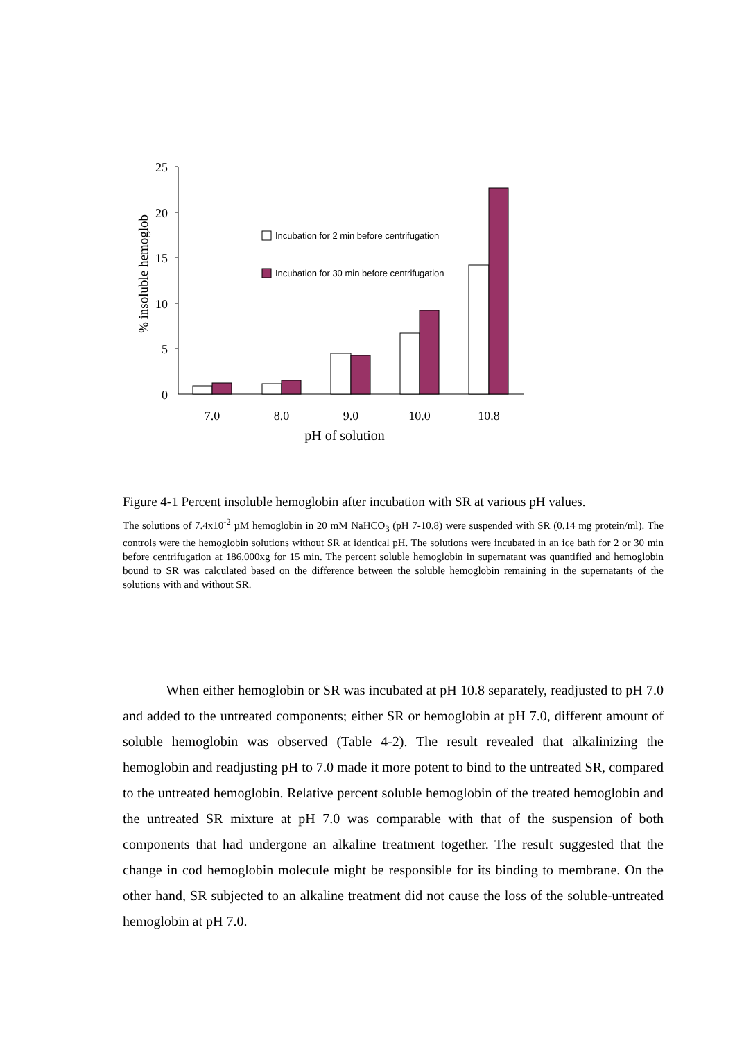25
20
15
10
5
0
% insoluble hemoglob
7.0
8.0
9.0
10.0
10.8
pH of solution
Incubation for 2 min before centrifugation
Incubation for 30 min before centrifugation
Figure 4-1 Percent insoluble hemoglobin after incubation with SR at various pH values.
The solutions of 7.4x10<sup>-2</sup> µM hemoglobin in 20 mM NaHCO<sub>3</sub> (pH 7-10.8) were suspended with SR (0.14 mg protein/ml). The controls were the hemoglobin solutions without SR at identical pH. The solutions were incubated in an ice bath for 2 or 30 min before centrifugation at 186,000xg for 15 min. The percent soluble hemoglobin in supernatant was quantified and hemoglobin bound to SR was calculated based on the difference between the soluble hemoglobin remaining in the supernatants of the solutions with and without SR.
When either hemoglobin or SR was incubated at pH 10.8 separately, readjusted to pH 7.0 and added to the untreated components; either SR or hemoglobin at pH 7.0, different amount of soluble hemoglobin was observed (Table 4-2). The result revealed that alkalinizing the hemoglobin and readjusting pH to 7.0 made it more potent to bind to the untreated SR, compared to the untreated hemoglobin. Relative percent soluble hemoglobin of the treated hemoglobin and the untreated SR mixture at pH 7.0 was comparable with that of the suspension of both components that had undergone an alkaline treatment together. The result suggested that the change in cod hemoglobin molecule might be responsible for its binding to membrane. On the other hand, SR subjected to an alkaline treatment did not cause the loss of the soluble-untreated hemoglobin at pH 7.0.